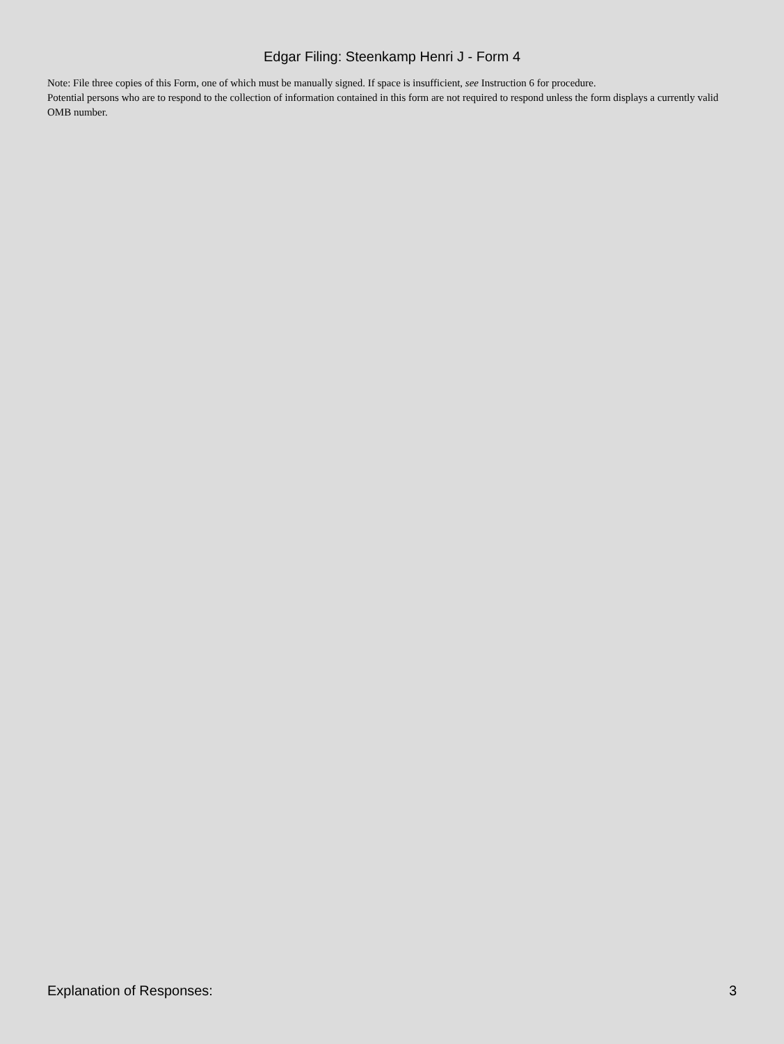Edgar Filing: Steenkamp Henri J - Form 4
Note: File three copies of this Form, one of which must be manually signed. If space is insufficient, see Instruction 6 for procedure.
Potential persons who are to respond to the collection of information contained in this form are not required to respond unless the form displays a currently valid OMB number.
Explanation of Responses: 3